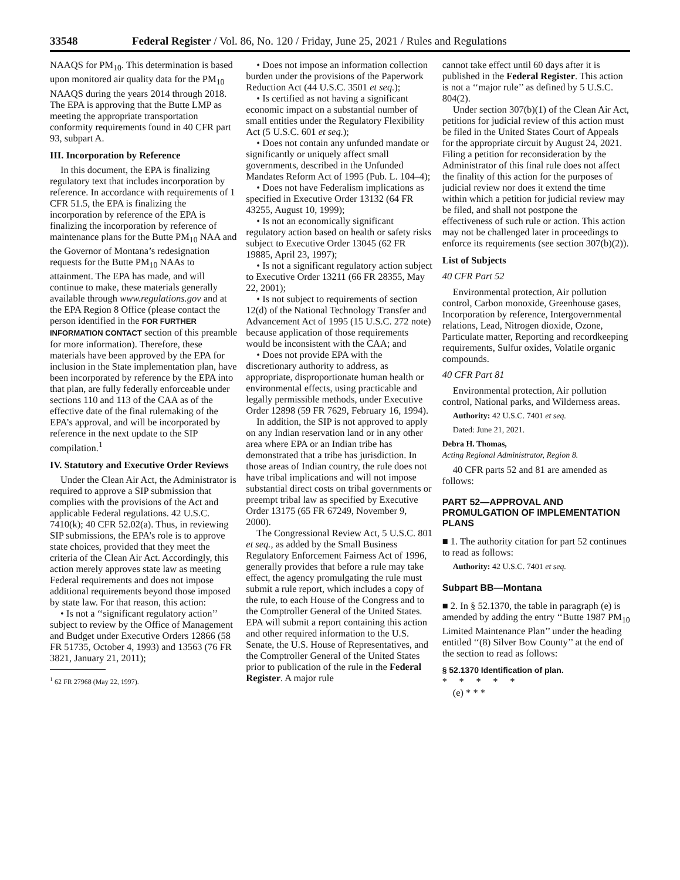33548 Federal Register / Vol. 86, No. 120 / Friday, June 25, 2021 / Rules and Regulations
NAAQS for PM<sub>10</sub>. This determination is based upon monitored air quality data for the PM<sub>10</sub> NAAQS during the years 2014 through 2018. The EPA is approving that the Butte LMP as meeting the appropriate transportation conformity requirements found in 40 CFR part 93, subpart A.
III. Incorporation by Reference
In this document, the EPA is finalizing regulatory text that includes incorporation by reference. In accordance with requirements of 1 CFR 51.5, the EPA is finalizing the incorporation by reference of the EPA is finalizing the incorporation by reference of maintenance plans for the Butte PM<sub>10</sub> NAA and the Governor of Montana’s redesignation requests for the Butte PM<sub>10</sub> NAAs to attainment. The EPA has made, and will continue to make, these materials generally available through www.regulations.gov and at the EPA Region 8 Office (please contact the person identified in the FOR FURTHER INFORMATION CONTACT section of this preamble for more information). Therefore, these materials have been approved by the EPA for inclusion in the State implementation plan, have been incorporated by reference by the EPA into that plan, are fully federally enforceable under sections 110 and 113 of the CAA as of the effective date of the final rulemaking of the EPA’s approval, and will be incorporated by reference in the next update to the SIP compilation.<sup>1</sup>
IV. Statutory and Executive Order Reviews
Under the Clean Air Act, the Administrator is required to approve a SIP submission that complies with the provisions of the Act and applicable Federal regulations. 42 U.S.C. 7410(k); 40 CFR 52.02(a). Thus, in reviewing SIP submissions, the EPA’s role is to approve state choices, provided that they meet the criteria of the Clean Air Act. Accordingly, this action merely approves state law as meeting Federal requirements and does not impose additional requirements beyond those imposed by state law. For that reason, this action:
• Is not a ‘‘significant regulatory action’’ subject to review by the Office of Management and Budget under Executive Orders 12866 (58 FR 51735, October 4, 1993) and 13563 (76 FR 3821, January 21, 2011);
<sup>1</sup> 62 FR 27968 (May 22, 1997).
• Does not impose an information collection burden under the provisions of the Paperwork Reduction Act (44 U.S.C. 3501 et seq.);
• Is certified as not having a significant economic impact on a substantial number of small entities under the Regulatory Flexibility Act (5 U.S.C. 601 et seq.);
• Does not contain any unfunded mandate or significantly or uniquely affect small governments, described in the Unfunded Mandates Reform Act of 1995 (Pub. L. 104–4);
• Does not have Federalism implications as specified in Executive Order 13132 (64 FR 43255, August 10, 1999);
• Is not an economically significant regulatory action based on health or safety risks subject to Executive Order 13045 (62 FR 19885, April 23, 1997);
• Is not a significant regulatory action subject to Executive Order 13211 (66 FR 28355, May 22, 2001);
• Is not subject to requirements of section 12(d) of the National Technology Transfer and Advancement Act of 1995 (15 U.S.C. 272 note) because application of those requirements would be inconsistent with the CAA; and
• Does not provide EPA with the discretionary authority to address, as appropriate, disproportionate human health or environmental effects, using practicable and legally permissible methods, under Executive Order 12898 (59 FR 7629, February 16, 1994).
In addition, the SIP is not approved to apply on any Indian reservation land or in any other area where EPA or an Indian tribe has demonstrated that a tribe has jurisdiction. In those areas of Indian country, the rule does not have tribal implications and will not impose substantial direct costs on tribal governments or preempt tribal law as specified by Executive Order 13175 (65 FR 67249, November 9, 2000).
The Congressional Review Act, 5 U.S.C. 801 et seq., as added by the Small Business Regulatory Enforcement Fairness Act of 1996, generally provides that before a rule may take effect, the agency promulgating the rule must submit a rule report, which includes a copy of the rule, to each House of the Congress and to the Comptroller General of the United States. EPA will submit a report containing this action and other required information to the U.S. Senate, the U.S. House of Representatives, and the Comptroller General of the United States prior to publication of the rule in the Federal Register. A major rule
cannot take effect until 60 days after it is published in the Federal Register. This action is not a ‘‘major rule’’ as defined by 5 U.S.C. 804(2).
Under section 307(b)(1) of the Clean Air Act, petitions for judicial review of this action must be filed in the United States Court of Appeals for the appropriate circuit by August 24, 2021. Filing a petition for reconsideration by the Administrator of this final rule does not affect the finality of this action for the purposes of judicial review nor does it extend the time within which a petition for judicial review may be filed, and shall not postpone the effectiveness of such rule or action. This action may not be challenged later in proceedings to enforce its requirements (see section 307(b)(2)).
List of Subjects
40 CFR Part 52
Environmental protection, Air pollution control, Carbon monoxide, Greenhouse gases, Incorporation by reference, Intergovernmental relations, Lead, Nitrogen dioxide, Ozone, Particulate matter, Reporting and recordkeeping requirements, Sulfur oxides, Volatile organic compounds.
40 CFR Part 81
Environmental protection, Air pollution control, National parks, and Wilderness areas.
Authority: 42 U.S.C. 7401 et seq.
Dated: June 21, 2021.
Debra H. Thomas,
Acting Regional Administrator, Region 8.
40 CFR parts 52 and 81 are amended as follows:
PART 52—APPROVAL AND PROMULGATION OF IMPLEMENTATION PLANS
■ 1. The authority citation for part 52 continues to read as follows:
Authority: 42 U.S.C. 7401 et seq.
Subpart BB—Montana
■ 2. In § 52.1370, the table in paragraph (e) is amended by adding the entry ‘‘Butte 1987 PM<sub>10</sub> Limited Maintenance Plan’’ under the heading entitled ‘‘(8) Silver Bow County’’ at the end of the section to read as follows:
§ 52.1370 Identification of plan.
* * * * *
(e) * * *